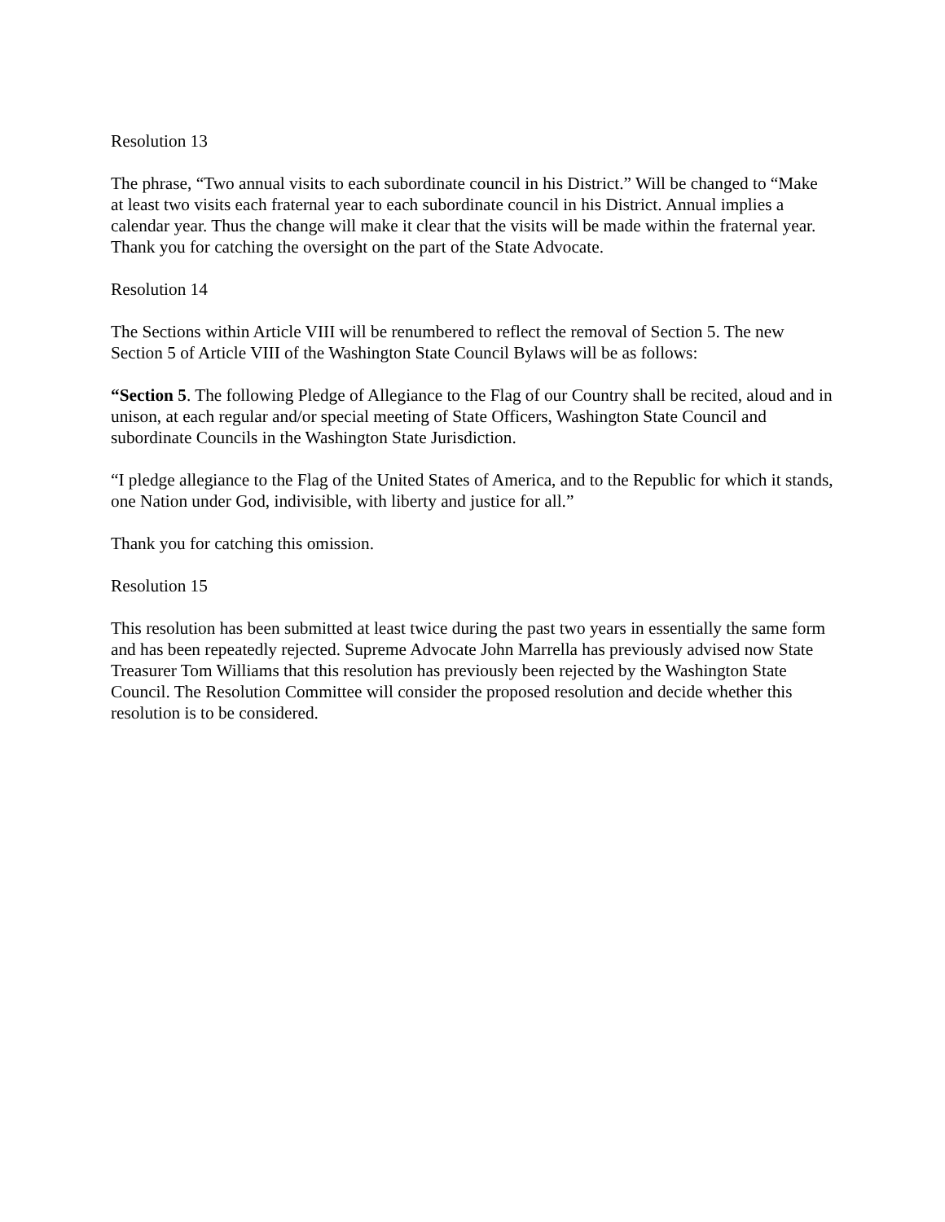Resolution 13
The phrase, “Two annual visits to each subordinate council in his District.” Will be changed to “Make at least two visits each fraternal year to each subordinate council in his District. Annual implies a calendar year. Thus the change will make it clear that the visits will be made within the fraternal year. Thank you for catching the oversight on the part of the State Advocate.
Resolution 14
The Sections within Article VIII will be renumbered to reflect the removal of Section 5. The new Section 5 of Article VIII of the Washington State Council Bylaws will be as follows:
“Section 5. The following Pledge of Allegiance to the Flag of our Country shall be recited, aloud and in unison, at each regular and/or special meeting of State Officers, Washington State Council and subordinate Councils in the Washington State Jurisdiction.
“I pledge allegiance to the Flag of the United States of America, and to the Republic for which it stands, one Nation under God, indivisible, with liberty and justice for all.”
Thank you for catching this omission.
Resolution 15
This resolution has been submitted at least twice during the past two years in essentially the same form and has been repeatedly rejected. Supreme Advocate John Marrella has previously advised now State Treasurer Tom Williams that this resolution has previously been rejected by the Washington State Council. The Resolution Committee will consider the proposed resolution and decide whether this resolution is to be considered.